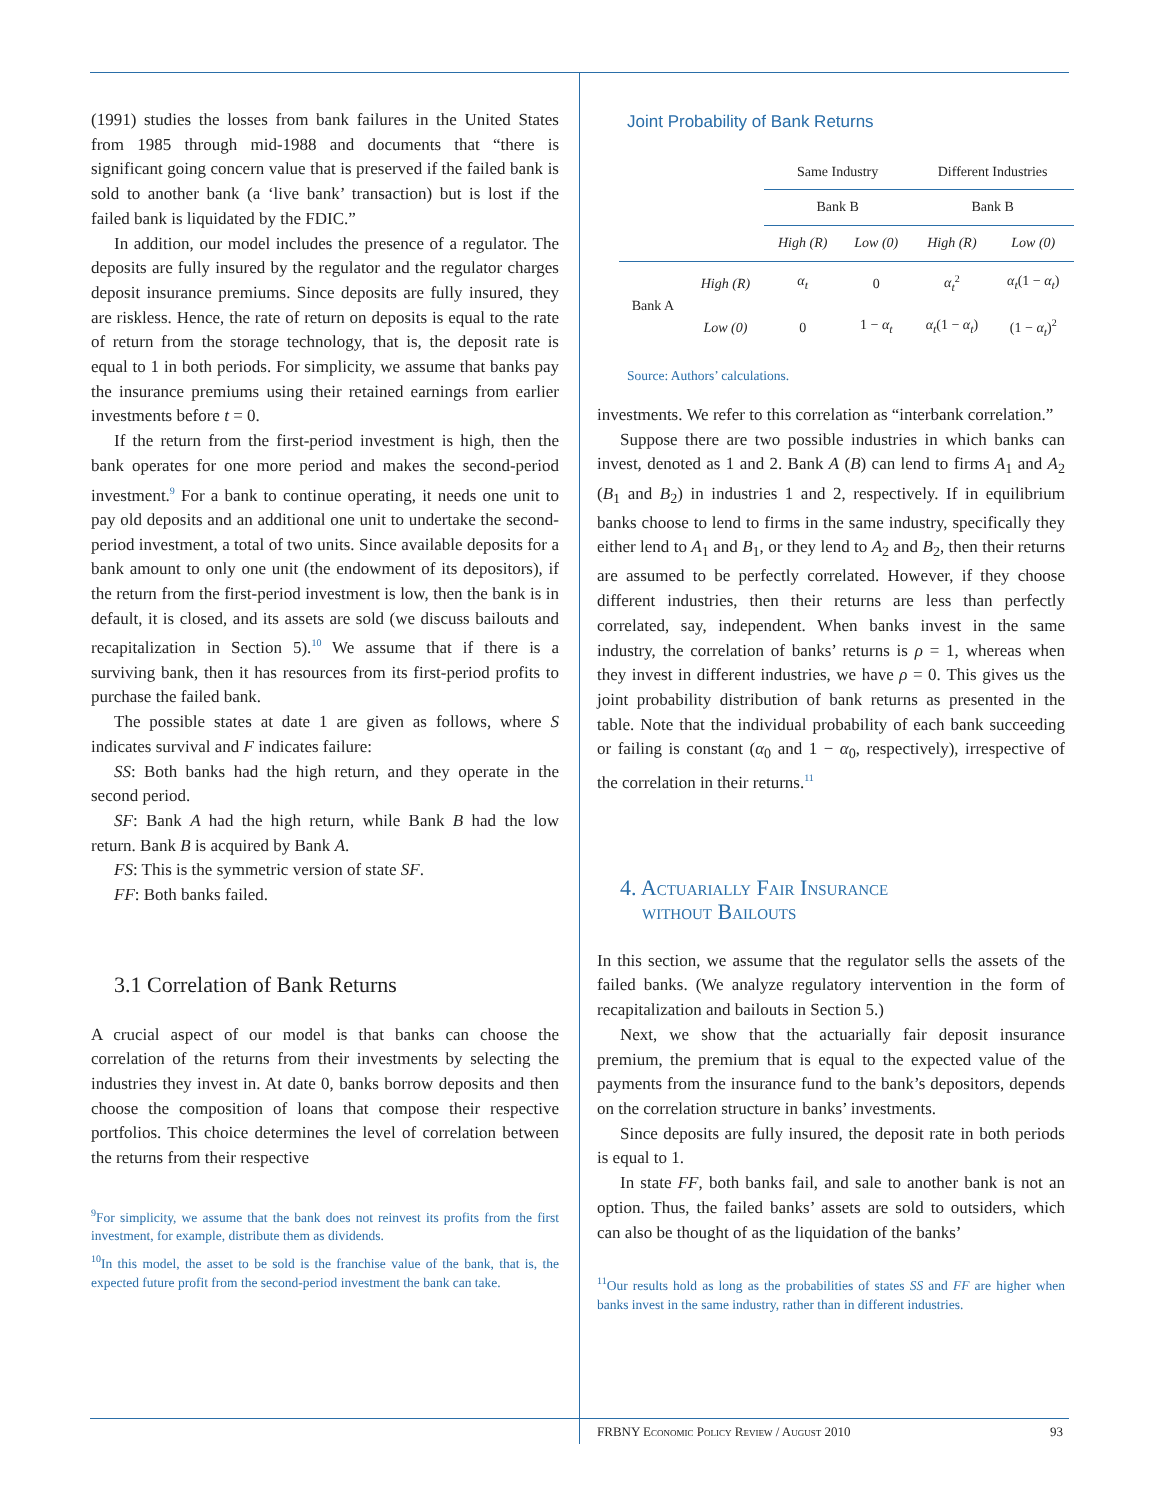(1991) studies the losses from bank failures in the United States from 1985 through mid-1988 and documents that “there is significant going concern value that is preserved if the failed bank is sold to another bank (a ‘live bank’ transaction) but is lost if the failed bank is liquidated by the FDIC.”
In addition, our model includes the presence of a regulator. The deposits are fully insured by the regulator and the regulator charges deposit insurance premiums. Since deposits are fully insured, they are riskless. Hence, the rate of return on deposits is equal to the rate of return from the storage technology, that is, the deposit rate is equal to 1 in both periods. For simplicity, we assume that banks pay the insurance premiums using their retained earnings from earlier investments before t = 0.
If the return from the first-period investment is high, then the bank operates for one more period and makes the second-period investment.<sup>9</sup> For a bank to continue operating, it needs one unit to pay old deposits and an additional one unit to undertake the second-period investment, a total of two units. Since available deposits for a bank amount to only one unit (the endowment of its depositors), if the return from the first-period investment is low, then the bank is in default, it is closed, and its assets are sold (we discuss bailouts and recapitalization in Section 5).<sup>10</sup> We assume that if there is a surviving bank, then it has resources from its first-period profits to purchase the failed bank.
The possible states at date 1 are given as follows, where S indicates survival and F indicates failure:
SS: Both banks had the high return, and they operate in the second period.
SF: Bank A had the high return, while Bank B had the low return. Bank B is acquired by Bank A.
FS: This is the symmetric version of state SF.
FF: Both banks failed.
3.1 Correlation of Bank Returns
A crucial aspect of our model is that banks can choose the correlation of the returns from their investments by selecting the industries they invest in. At date 0, banks borrow deposits and then choose the composition of loans that compose their respective portfolios. This choice determines the level of correlation between the returns from their respective
<sup>9</sup> For simplicity, we assume that the bank does not reinvest its profits from the first investment, for example, distribute them as dividends.
<sup>10</sup> In this model, the asset to be sold is the franchise value of the bank, that is, the expected future profit from the second-period investment the bank can take.
Joint Probability of Bank Returns
| | | Same Industry | | Different Industries | |
| | | Bank B | | Bank B | |
| | | High (R) | Low (0) | High (R) | Low (0) |
| Bank A | High (R) | α<sub>t</sub> | 0 | α<sub>t</sub><sup>2</sup> | α<sub>t</sub> (1 − α<sub>t</sub> ) |
| | Low (0) | 0 | 1 − α<sub>t</sub> | α<sub>t</sub> (1 − α<sub>t</sub> ) | (1 − α<sub>t</sub> )<sup>2</sup> |
Source: Authors’ calculations.
investments. We refer to this correlation as “interbank correlation.”
Suppose there are two possible industries in which banks can invest, denoted as 1 and 2. Bank A (B) can lend to firms A<sub>1</sub> and A<sub>2</sub> (B<sub>1</sub> and B<sub>2</sub>) in industries 1 and 2, respectively. If in equilibrium banks choose to lend to firms in the same industry, specifically they either lend to A<sub>1</sub> and B<sub>1</sub>, or they lend to A<sub>2</sub> and B<sub>2</sub>, then their returns are assumed to be perfectly correlated. However, if they choose different industries, then their returns are less than perfectly correlated, say, independent. When banks invest in the same industry, the correlation of banks’ returns is ρ = 1, whereas when they invest in different industries, we have ρ = 0. This gives us the joint probability distribution of bank returns as presented in the table. Note that the individual probability of each bank succeeding or failing is constant (α<sub>0</sub> and 1 − α<sub>0</sub>, respectively), irrespective of the correlation in their returns.<sup>11</sup>
4. Actuarially Fair Insurance
without Bailouts
In this section, we assume that the regulator sells the assets of the failed banks. (We analyze regulatory intervention in the form of recapitalization and bailouts in Section 5.)
Next, we show that the actuarially fair deposit insurance premium, the premium that is equal to the expected value of the payments from the insurance fund to the bank’s depositors, depends on the correlation structure in banks’ investments.
Since deposits are fully insured, the deposit rate in both periods is equal to 1.
In state FF, both banks fail, and sale to another bank is not an option. Thus, the failed banks’ assets are sold to outsiders, which can also be thought of as the liquidation of the banks’
<sup>11</sup> Our results hold as long as the probabilities of states SS and FF are higher when banks invest in the same industry, rather than in different industries.
FRBNY Economic Policy Review / August 2010 93